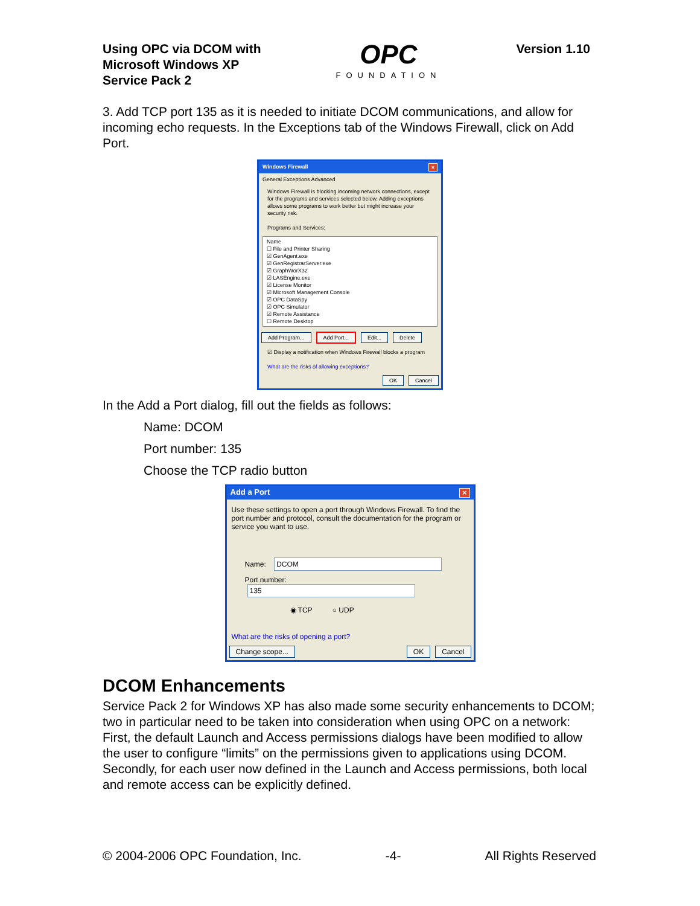Using OPC via DCOM with
Microsoft Windows XP
Service Pack 2
OPC
FOUNDATION
Version 1.10
3. Add TCP port 135 as it is needed to initiate DCOM communications, and allow for incoming echo requests. In the Exceptions tab of the Windows Firewall, click on Add Port.
Windows Firewall ×
General Exceptions Advanced
Windows Firewall is blocking incoming network connections, except for the programs and services selected below. Adding exceptions allows some programs to work better but might increase your security risk.
Programs and Services:
Name
☐ File and Printer Sharing
☑ GenAgent.exe
☑ GenRegistrarServer.exe
☑ GraphWorX32
☑ LASEngine.exe
☑ License Monitor
☑ Microsoft Management Console
☑ OPC DataSpy
☑ OPC Simulator
☑ Remote Assistance
☐ Remote Desktop
Add Program... Add Port... Edit... Delete
☑ Display a notification when Windows Firewall blocks a program
What are the risks of allowing exceptions?
OK Cancel
In the Add a Port dialog, fill out the fields as follows:
Name: DCOM
Port number: 135
Choose the TCP radio button
Add a Port ×
Use these settings to open a port through Windows Firewall. To find the port number and protocol, consult the documentation for the program or service you want to use.
Name: DCOM
Port number: 135
◉ TCP ○ UDP
What are the risks of opening a port?
Change scope... OK Cancel
DCOM Enhancements
Service Pack 2 for Windows XP has also made some security enhancements to DCOM; two in particular need to be taken into consideration when using OPC on a network: First, the default Launch and Access permissions dialogs have been modified to allow the user to configure “limits” on the permissions given to applications using DCOM. Secondly, for each user now defined in the Launch and Access permissions, both local and remote access can be explicitly defined.
© 2004-2006 OPC Foundation, Inc. -4- All Rights Reserved